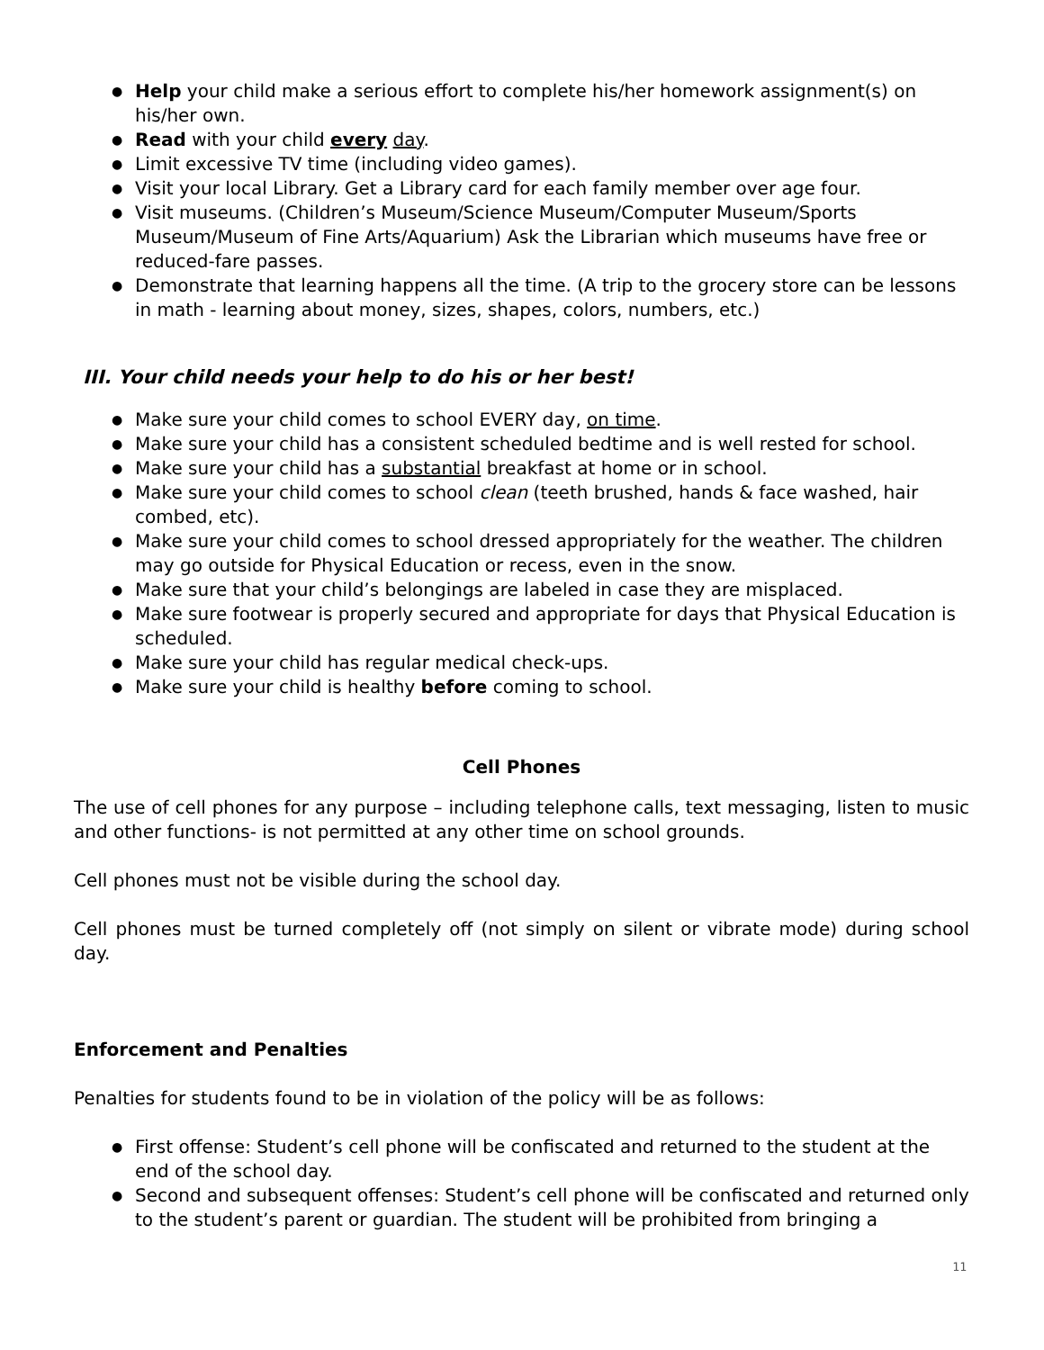Help your child make a serious effort to complete his/her homework assignment(s) on his/her own.
Read with your child every day.
Limit excessive TV time (including video games).
Visit your local Library. Get a Library card for each family member over age four.
Visit museums. (Children’s Museum/Science Museum/Computer Museum/Sports Museum/Museum of Fine Arts/Aquarium) Ask the Librarian which museums have free or reduced-fare passes.
Demonstrate that learning happens all the time. (A trip to the grocery store can be lessons in math - learning about money, sizes, shapes, colors, numbers, etc.)
III. Your child needs your help to do his or her best!
Make sure your child comes to school EVERY day, on time.
Make sure your child has a consistent scheduled bedtime and is well rested for school.
Make sure your child has a substantial breakfast at home or in school.
Make sure your child comes to school clean (teeth brushed, hands & face washed, hair combed, etc).
Make sure your child comes to school dressed appropriately for the weather. The children may go outside for Physical Education or recess, even in the snow.
Make sure that your child’s belongings are labeled in case they are misplaced.
Make sure footwear is properly secured and appropriate for days that Physical Education is scheduled.
Make sure your child has regular medical check-ups.
Make sure your child is healthy before coming to school.
Cell Phones
The use of cell phones for any purpose – including telephone calls, text messaging, listen to music and other functions- is not permitted at any other time on school grounds.
Cell phones must not be visible during the school day.
Cell phones must be turned completely off (not simply on silent or vibrate mode) during school day.
Enforcement and Penalties
Penalties for students found to be in violation of the policy will be as follows:
First offense: Student’s cell phone will be confiscated and returned to the student at the end of the school day.
Second and subsequent offenses: Student’s cell phone will be confiscated and returned only to the student’s parent or guardian. The student will be prohibited from bringing a
11